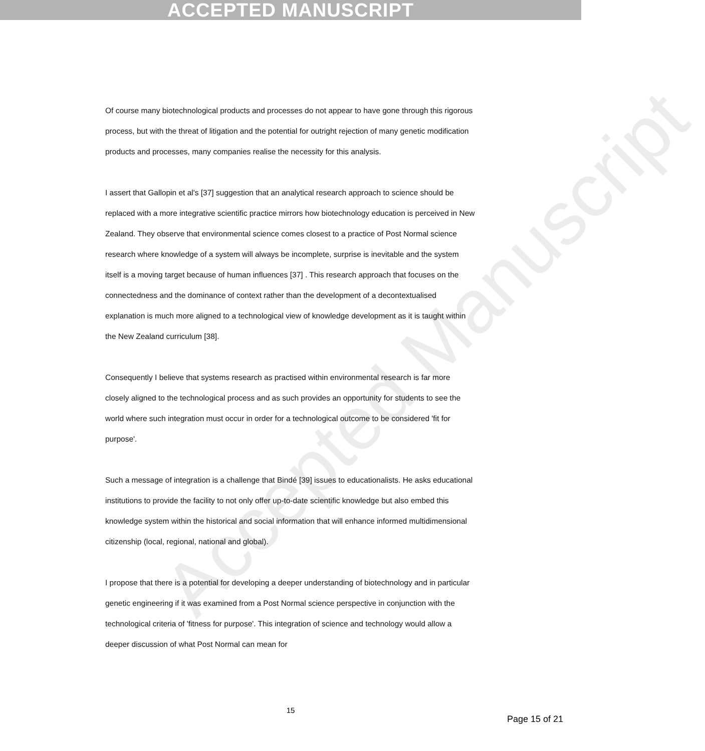ACCEPTED MANUSCRIPT
Accepted Manuscript
Of course many biotechnological products and processes do not appear to have gone through this rigorous process, but with the threat of litigation and the potential for outright rejection of many genetic modification products and processes, many companies realise the necessity for this analysis.
I assert that Gallopin et al's [37] suggestion that an analytical research approach to science should be replaced with a more integrative scientific practice mirrors how biotechnology education is perceived in New Zealand. They observe that environmental science comes closest to a practice of Post Normal science research where knowledge of a system will always be incomplete, surprise is inevitable and the system itself is a moving target because of human influences [37] . This research approach that focuses on the connectedness and the dominance of context rather than the development of a decontextualised explanation is much more aligned to a technological view of knowledge development as it is taught within the New Zealand curriculum [38].
Consequently I believe that systems research as practised within environmental research is far more closely aligned to the technological process and as such provides an opportunity for students to see the world where such integration must occur in order for a technological outcome to be considered 'fit for purpose'.
Such a message of integration is a challenge that Bindé [39] issues to educationalists. He asks educational institutions to provide the facility to not only offer up-to-date scientific knowledge but also embed this knowledge system within the historical and social information that will enhance informed multidimensional citizenship (local, regional, national and global).
I propose that there is a potential for developing a deeper understanding of biotechnology and in particular genetic engineering if it was examined from a Post Normal science perspective in conjunction with the technological criteria of 'fitness for purpose'. This integration of science and technology would allow a deeper discussion of what Post Normal can mean for
15
Page 15 of 21